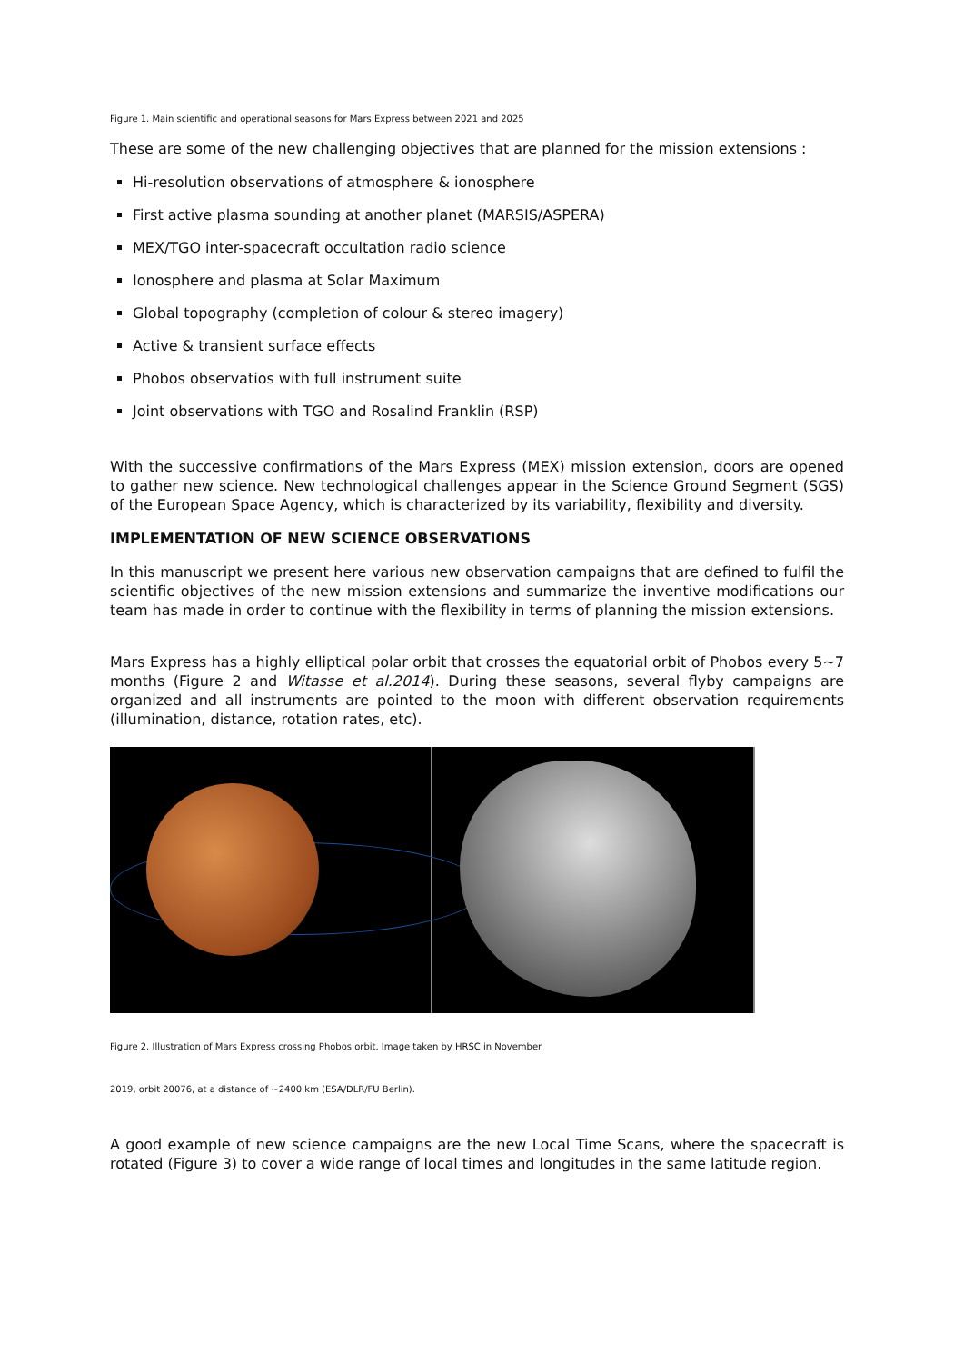Figure 1. Main scientific and operational seasons for Mars Express between 2021 and 2025
These are some of the new challenging objectives that are planned for the mission extensions :
Hi-resolution observations of atmosphere & ionosphere
First active plasma sounding at another planet (MARSIS/ASPERA)
MEX/TGO inter-spacecraft occultation radio science
Ionosphere and plasma at Solar Maximum
Global topography (completion of colour & stereo imagery)
Active & transient surface effects
Phobos observatios with full instrument suite
Joint observations with TGO and Rosalind Franklin (RSP)
With the successive confirmations of the Mars Express (MEX) mission extension, doors are opened to gather new science. New technological challenges appear in the Science Ground Segment (SGS) of the European Space Agency, which is characterized by its variability, flexibility and diversity.
IMPLEMENTATION OF NEW SCIENCE OBSERVATIONS
In this manuscript we present here various new observation campaigns that are defined to fulfil the scientific objectives of the new mission extensions and summarize the inventive modifications our team has made in order to continue with the flexibility in terms of planning the mission extensions.
Mars Express has a highly elliptical polar orbit that crosses the equatorial orbit of Phobos every 5~7 months (Figure 2 and Witasse et al.2014). During these seasons, several flyby campaigns are organized and all instruments are pointed to the moon with different observation requirements (illumination, distance, rotation rates, etc).
Figure 2. Illustration of Mars Express crossing Phobos orbit. Image taken by HRSC in November
2019, orbit 20076, at a distance of ~2400 km (ESA/DLR/FU Berlin).
A good example of new science campaigns are the new Local Time Scans, where the spacecraft is rotated (Figure 3) to cover a wide range of local times and longitudes in the same latitude region.